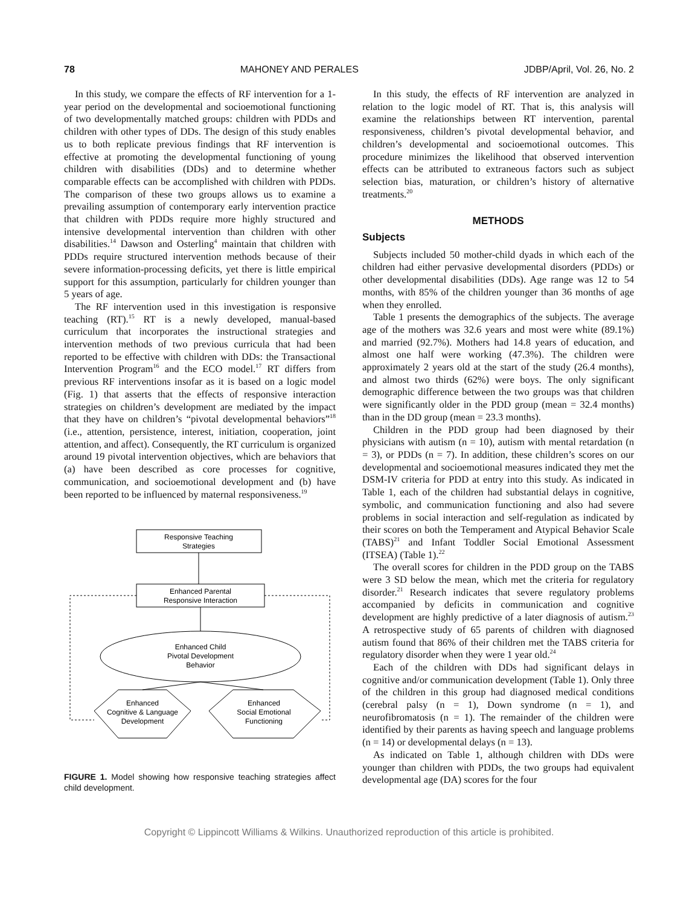78 MAHONEY AND PERALES JDBP/April, Vol. 26, No. 2
In this study, we compare the effects of RF intervention for a 1-year period on the developmental and socioemotional functioning of two developmentally matched groups: children with PDDs and children with other types of DDs. The design of this study enables us to both replicate previous findings that RF intervention is effective at promoting the developmental functioning of young children with disabilities (DDs) and to determine whether comparable effects can be accomplished with children with PDDs. The comparison of these two groups allows us to examine a prevailing assumption of contemporary early intervention practice that children with PDDs require more highly structured and intensive developmental intervention than children with other disabilities.<sup>14</sup> Dawson and Osterling<sup>4</sup> maintain that children with PDDs require structured intervention methods because of their severe information-processing deficits, yet there is little empirical support for this assumption, particularly for children younger than 5 years of age.
The RF intervention used in this investigation is responsive teaching (RT).<sup>15</sup> RT is a newly developed, manual-based curriculum that incorporates the instructional strategies and intervention methods of two previous curricula that had been reported to be effective with children with DDs: the Transactional Intervention Program<sup>16</sup> and the ECO model.<sup>17</sup> RT differs from previous RF interventions insofar as it is based on a logic model (Fig. 1) that asserts that the effects of responsive interaction strategies on children’s development are mediated by the impact that they have on children’s “pivotal developmental behaviors”<sup>18</sup> (i.e., attention, persistence, interest, initiation, cooperation, joint attention, and affect). Consequently, the RT curriculum is organized around 19 pivotal intervention objectives, which are behaviors that (a) have been described as core processes for cognitive, communication, and socioemotional development and (b) have been reported to be influenced by maternal responsiveness.<sup>19</sup>
Responsive Teaching
Strategies
Enhanced Parental
Responsive Interaction
Enhanced Child
Pivotal Development
Behavior
Enhanced
Cognitive & Language
Development
Enhanced
Social Emotional
Functioning
FIGURE 1. Model showing how responsive teaching strategies affect child development.
In this study, the effects of RF intervention are analyzed in relation to the logic model of RT. That is, this analysis will examine the relationships between RT intervention, parental responsiveness, children’s pivotal developmental behavior, and children’s developmental and socioemotional outcomes. This procedure minimizes the likelihood that observed intervention effects can be attributed to extraneous factors such as subject selection bias, maturation, or children’s history of alternative treatments.<sup>20</sup>
METHODS
Subjects
Subjects included 50 mother-child dyads in which each of the children had either pervasive developmental disorders (PDDs) or other developmental disabilities (DDs). Age range was 12 to 54 months, with 85% of the children younger than 36 months of age when they enrolled.
Table 1 presents the demographics of the subjects. The average age of the mothers was 32.6 years and most were white (89.1%) and married (92.7%). Mothers had 14.8 years of education, and almost one half were working (47.3%). The children were approximately 2 years old at the start of the study (26.4 months), and almost two thirds (62%) were boys. The only significant demographic difference between the two groups was that children were significantly older in the PDD group (mean = 32.4 months) than in the DD group (mean = 23.3 months).
Children in the PDD group had been diagnosed by their physicians with autism (n = 10), autism with mental retardation (n = 3), or PDDs (n = 7). In addition, these children’s scores on our developmental and socioemotional measures indicated they met the DSM-IV criteria for PDD at entry into this study. As indicated in Table 1, each of the children had substantial delays in cognitive, symbolic, and communication functioning and also had severe problems in social interaction and self-regulation as indicated by their scores on both the Temperament and Atypical Behavior Scale (TABS)<sup>21</sup> and Infant Toddler Social Emotional Assessment (ITSEA) (Table 1).<sup>22</sup>
The overall scores for children in the PDD group on the TABS were 3 SD below the mean, which met the criteria for regulatory disorder.<sup>21</sup> Research indicates that severe regulatory problems accompanied by deficits in communication and cognitive development are highly predictive of a later diagnosis of autism.<sup>23</sup> A retrospective study of 65 parents of children with diagnosed autism found that 86% of their children met the TABS criteria for regulatory disorder when they were 1 year old.<sup>24</sup>
Each of the children with DDs had significant delays in cognitive and/or communication development (Table 1). Only three of the children in this group had diagnosed medical conditions (cerebral palsy (n = 1), Down syndrome (n = 1), and neurofibromatosis (n = 1). The remainder of the children were identified by their parents as having speech and language problems (n = 14) or developmental delays (n = 13).
As indicated on Table 1, although children with DDs were younger than children with PDDs, the two groups had equivalent developmental age (DA) scores for the four
Copyright © Lippincott Williams & Wilkins. Unauthorized reproduction of this article is prohibited.